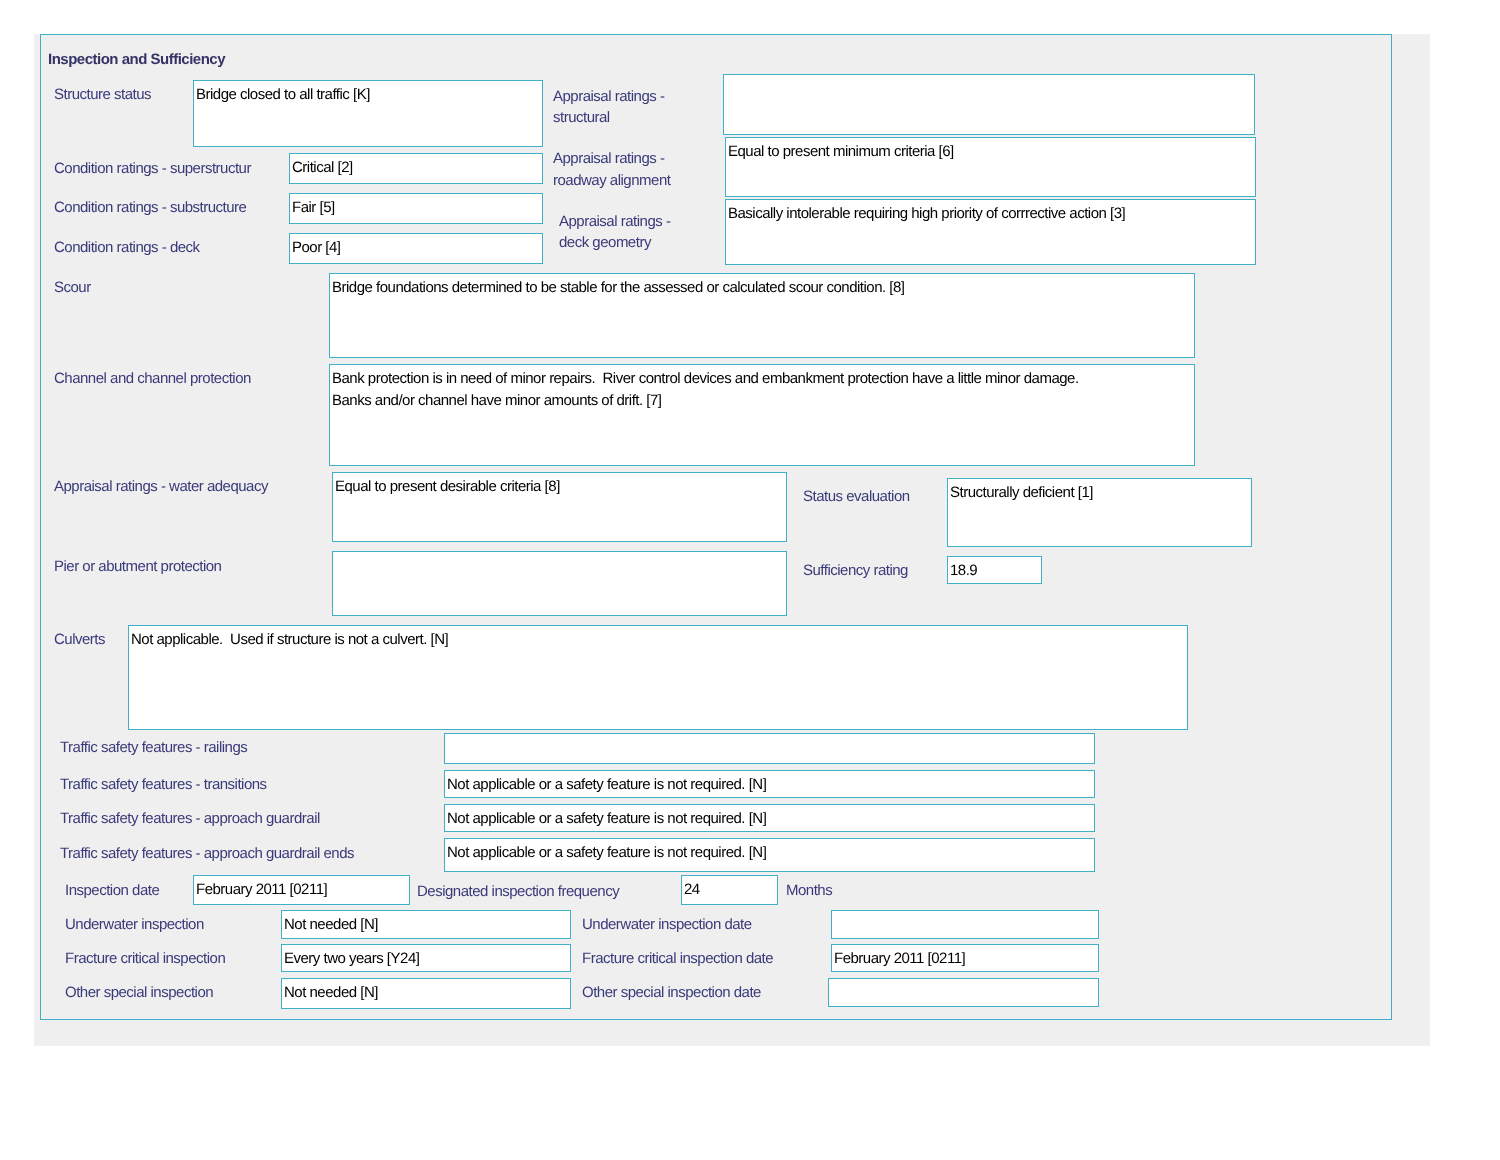Inspection and Sufficiency
Structure status Bridge closed to all traffic [K]
Appraisal ratings -
structural
Condition ratings - superstructur
Critical [2]
Appraisal ratings -
roadway alignment
Equal to present minimum criteria [6]
Condition ratings - substructure
Fair [5]
Appraisal ratings -
deck geometry
Basically intolerable requiring high priority of corrrective action [3]
Condition ratings - deck Poor [4]
Scour Bridge foundations determined to be stable for the assessed or calculated scour condition. [8]
Channel and channel protection
Bank protection is in need of minor repairs. River control devices and embankment protection have a little minor damage.
Banks and/or channel have minor amounts of drift. [7]
Appraisal ratings - water adequacy
Equal to present desirable criteria [8]
Status evaluation
Structurally deficient [1]
Pier or abutment protection Sufficiency rating 18.9
Culverts Not applicable. Used if structure is not a culvert. [N]
Traffic safety features - railings
Traffic safety features - transitions
Not applicable or a safety feature is not required. [N]
Traffic safety features - approach guardrail
Not applicable or a safety feature is not required. [N]
Traffic safety features - approach guardrail ends
Not applicable or a safety feature is not required. [N]
Inspection date February 2011 [0211]
Designated inspection frequency
24 Months
Underwater inspection Not needed [N] Underwater inspection date
Fracture critical inspection Every two years [Y24]
Fracture critical inspection date
February 2011 [0211]
Other special inspection Not needed [N] Other special inspection date